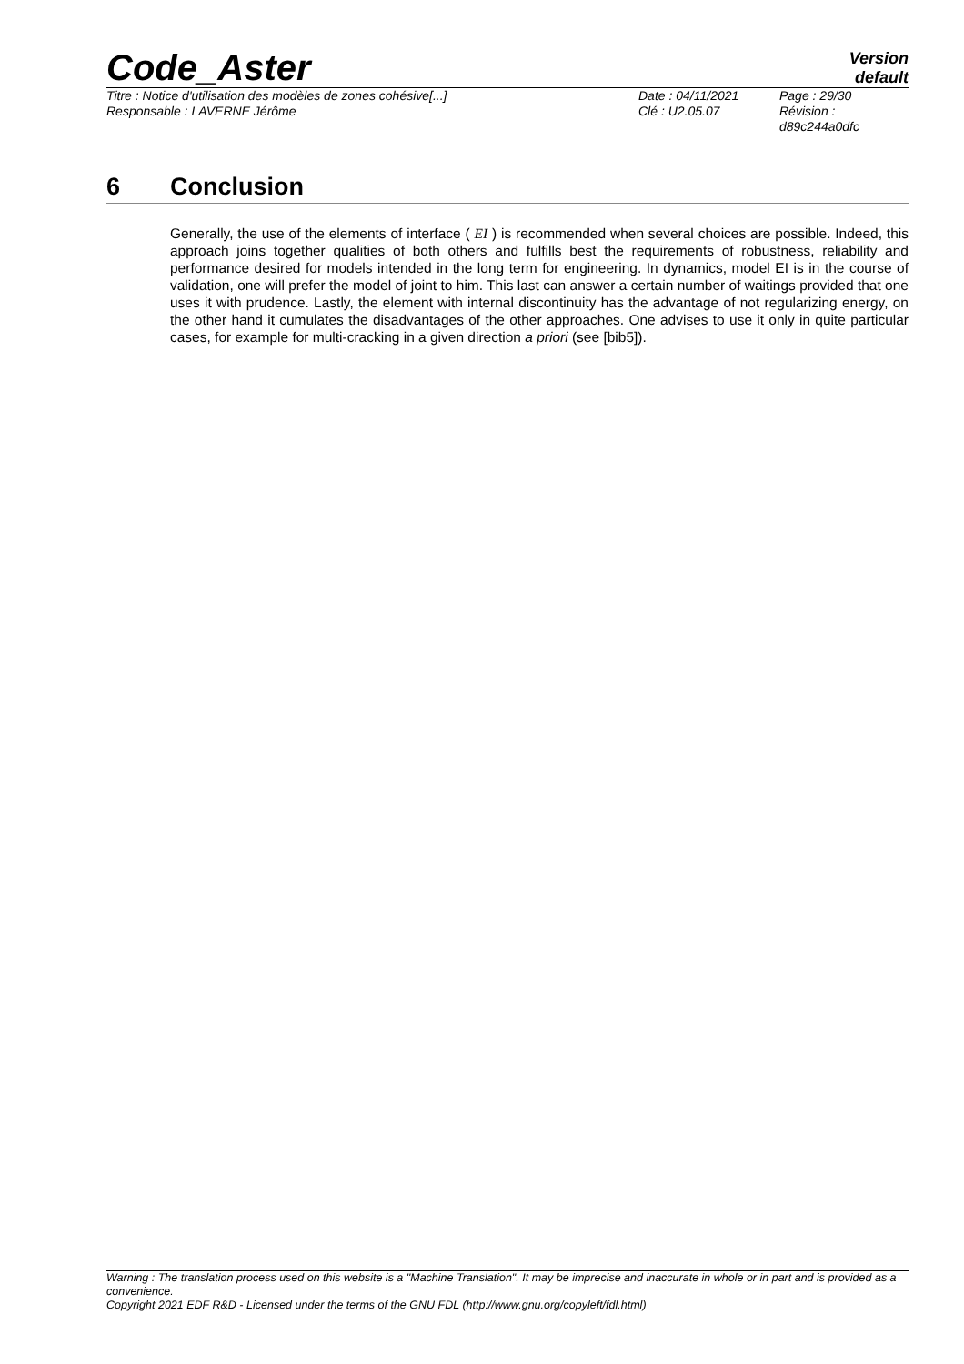Code_Aster
Version
default
Titre : Notice d'utilisation des modèles de zones cohésive[...]
Responsable : LAVERNE Jérôme
Date : 04/11/2021
Clé : U2.05.07
Page : 29/30
Révision :
d89c244a0dfc
6 Conclusion
Generally, the use of the elements of interface ( EI ) is recommended when several choices are possible. Indeed, this approach joins together qualities of both others and fulfills best the requirements of robustness, reliability and performance desired for models intended in the long term for engineering. In dynamics, model EI is in the course of validation, one will prefer the model of joint to him. This last can answer a certain number of waitings provided that one uses it with prudence. Lastly, the element with internal discontinuity has the advantage of not regularizing energy, on the other hand it cumulates the disadvantages of the other approaches. One advises to use it only in quite particular cases, for example for multi-cracking in a given direction a priori (see [bib5]).
Warning : The translation process used on this website is a "Machine Translation". It may be imprecise and inaccurate in whole or in part and is provided as a convenience.
Copyright 2021 EDF R&D - Licensed under the terms of the GNU FDL (http://www.gnu.org/copyleft/fdl.html)